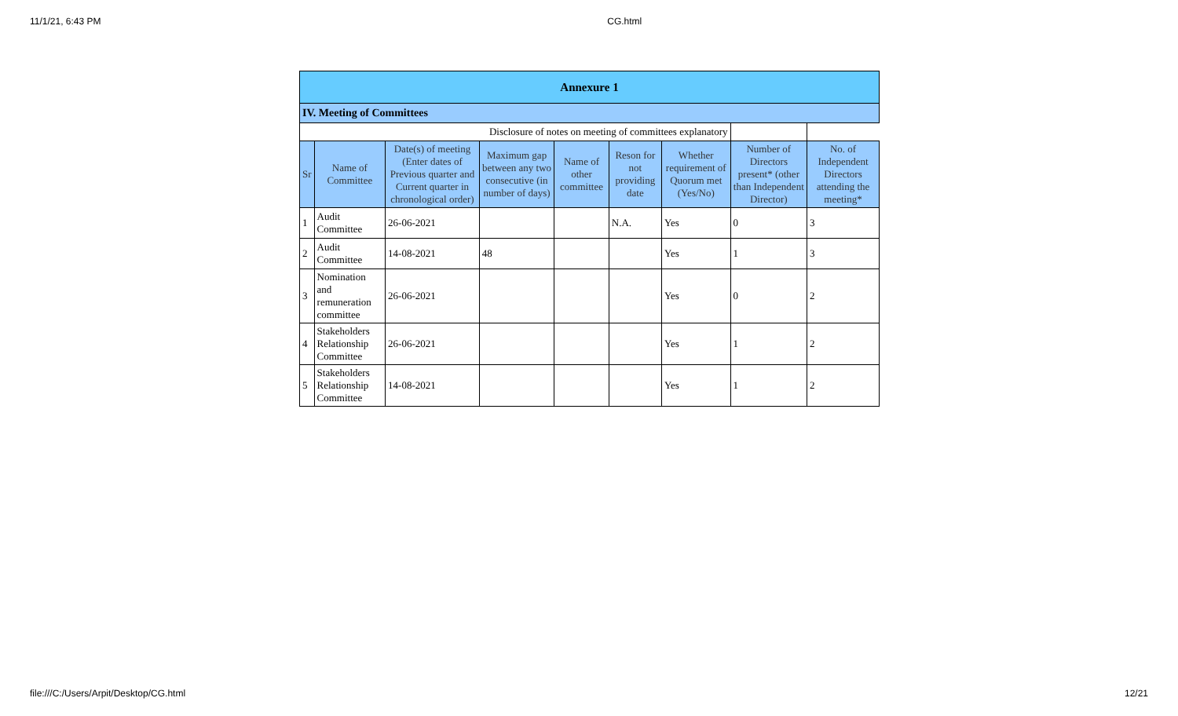11/1/21, 6:43 PM CG.html
| Annexure 1 | | | | | | | | |
| IV. Meeting of Committees | | | | | | | | |
| Disclosure of notes on meeting of committees explanatory | | | | | | | | |
| Sr | Name of Committee | Date(s) of meeting (Enter dates of Previous quarter and Current quarter in chronological order) | Maximum gap between any two consecutive (in number of days) | Name of other committee | Reson for not providing date | Whether requirement of Quorum met (Yes/No) | Number of Directors present* (other than Independent Director) | No. of Independent Directors attending the meeting* |
| 1 | Audit Committee | 26-06-2021 | | | N.A. | Yes | 0 | 3 |
| 2 | Audit Committee | 14-08-2021 | 48 | | | Yes | 1 | 3 |
| 3 | Nomination and remuneration committee | 26-06-2021 | | | | Yes | 0 | 2 |
| 4 | Stakeholders Relationship Committee | 26-06-2021 | | | | Yes | 1 | 2 |
| 5 | Stakeholders Relationship Committee | 14-08-2021 | | | | Yes | 1 | 2 |
file:///C:/Users/Arpit/Desktop/CG.html 12/21